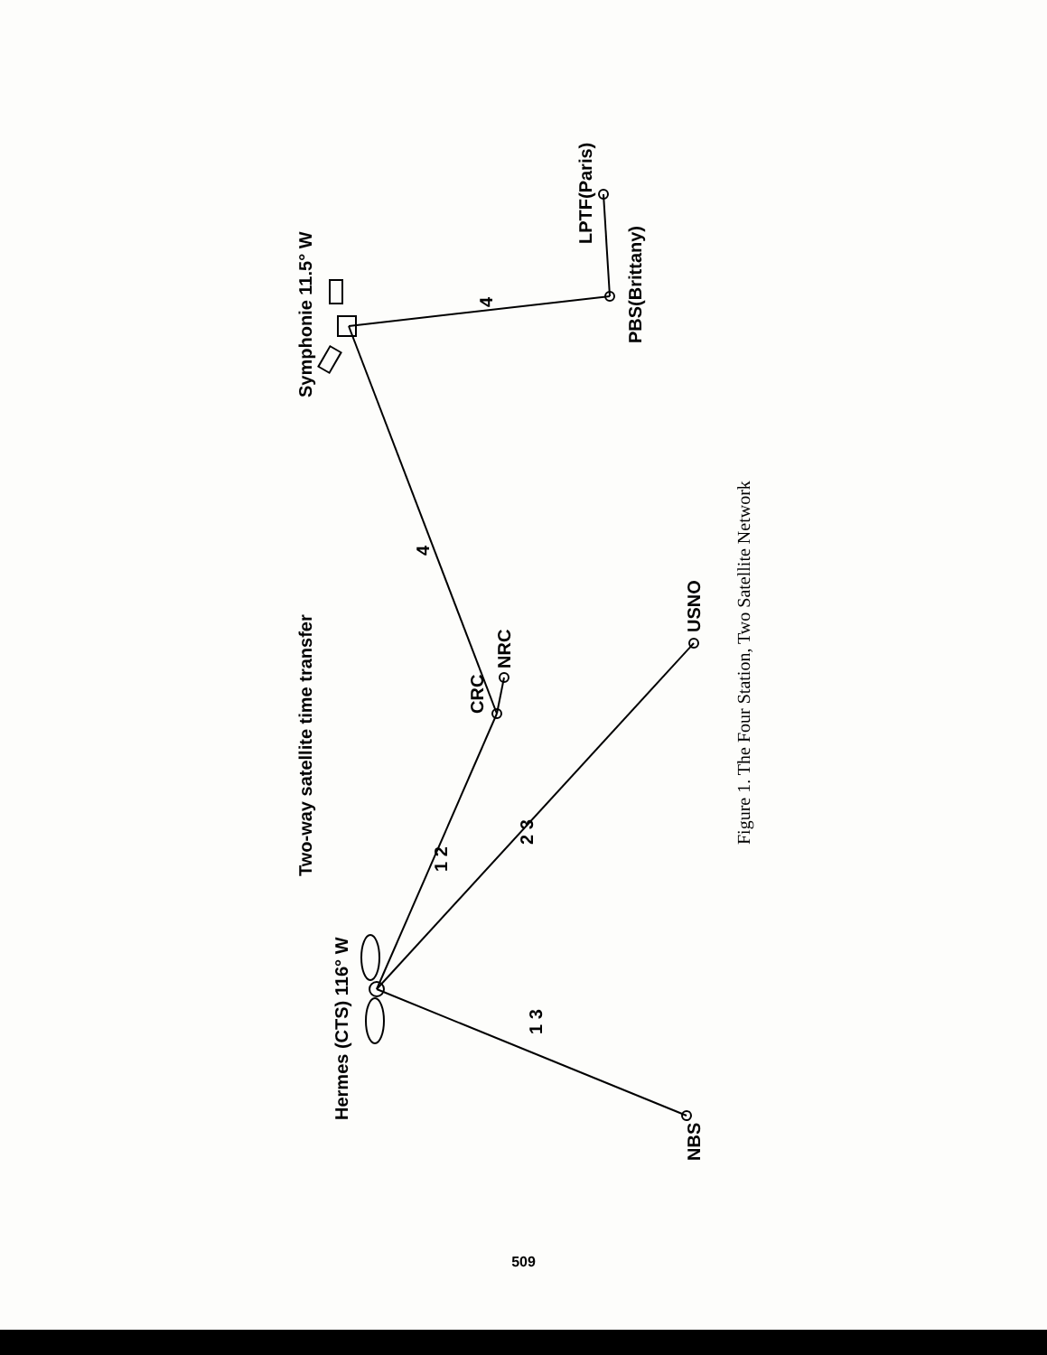Two-way satellite time transfer
Hermes (CTS) 116° W
Symphonie 11.5° W
NBS
CRC
NRC
USNO
PBS(Brittany)
LPTF(Paris)
1 3
1 2
2 3
4
4
Figure 1. The Four Station, Two Satellite Network
509